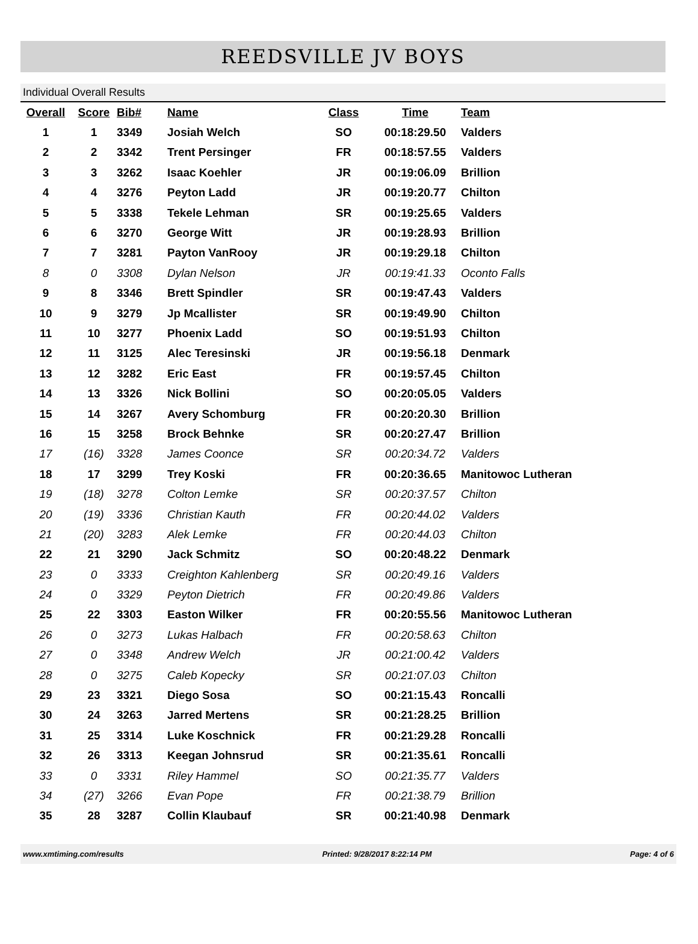REEDSVILLE JV BOYS
Individual Overall Results
| Overall | Score | Bib# | Name | Class | Time | Team |
| --- | --- | --- | --- | --- | --- | --- |
| 1 | 1 | 3349 | Josiah Welch | SO | 00:18:29.50 | Valders |
| 2 | 2 | 3342 | Trent Persinger | FR | 00:18:57.55 | Valders |
| 3 | 3 | 3262 | Isaac Koehler | JR | 00:19:06.09 | Brillion |
| 4 | 4 | 3276 | Peyton Ladd | JR | 00:19:20.77 | Chilton |
| 5 | 5 | 3338 | Tekele Lehman | SR | 00:19:25.65 | Valders |
| 6 | 6 | 3270 | George Witt | JR | 00:19:28.93 | Brillion |
| 7 | 7 | 3281 | Payton VanRooy | JR | 00:19:29.18 | Chilton |
| 8 | 0 | 3308 | Dylan Nelson | JR | 00:19:41.33 | Oconto Falls |
| 9 | 8 | 3346 | Brett Spindler | SR | 00:19:47.43 | Valders |
| 10 | 9 | 3279 | Jp Mcallister | SR | 00:19:49.90 | Chilton |
| 11 | 10 | 3277 | Phoenix Ladd | SO | 00:19:51.93 | Chilton |
| 12 | 11 | 3125 | Alec Teresinski | JR | 00:19:56.18 | Denmark |
| 13 | 12 | 3282 | Eric East | FR | 00:19:57.45 | Chilton |
| 14 | 13 | 3326 | Nick Bollini | SO | 00:20:05.05 | Valders |
| 15 | 14 | 3267 | Avery Schomburg | FR | 00:20:20.30 | Brillion |
| 16 | 15 | 3258 | Brock Behnke | SR | 00:20:27.47 | Brillion |
| 17 | (16) | 3328 | James Coonce | SR | 00:20:34.72 | Valders |
| 18 | 17 | 3299 | Trey Koski | FR | 00:20:36.65 | Manitowoc Lutheran |
| 19 | (18) | 3278 | Colton Lemke | SR | 00:20:37.57 | Chilton |
| 20 | (19) | 3336 | Christian Kauth | FR | 00:20:44.02 | Valders |
| 21 | (20) | 3283 | Alek Lemke | FR | 00:20:44.03 | Chilton |
| 22 | 21 | 3290 | Jack Schmitz | SO | 00:20:48.22 | Denmark |
| 23 | 0 | 3333 | Creighton Kahlenberg | SR | 00:20:49.16 | Valders |
| 24 | 0 | 3329 | Peyton Dietrich | FR | 00:20:49.86 | Valders |
| 25 | 22 | 3303 | Easton Wilker | FR | 00:20:55.56 | Manitowoc Lutheran |
| 26 | 0 | 3273 | Lukas Halbach | FR | 00:20:58.63 | Chilton |
| 27 | 0 | 3348 | Andrew Welch | JR | 00:21:00.42 | Valders |
| 28 | 0 | 3275 | Caleb Kopecky | SR | 00:21:07.03 | Chilton |
| 29 | 23 | 3321 | Diego Sosa | SO | 00:21:15.43 | Roncalli |
| 30 | 24 | 3263 | Jarred Mertens | SR | 00:21:28.25 | Brillion |
| 31 | 25 | 3314 | Luke Koschnick | FR | 00:21:29.28 | Roncalli |
| 32 | 26 | 3313 | Keegan Johnsrud | SR | 00:21:35.61 | Roncalli |
| 33 | 0 | 3331 | Riley Hammel | SO | 00:21:35.77 | Valders |
| 34 | (27) | 3266 | Evan Pope | FR | 00:21:38.79 | Brillion |
| 35 | 28 | 3287 | Collin Klaubauf | SR | 00:21:40.98 | Denmark |
www.xmtiming.com/results Printed: 9/28/2017 8:22:14 PM Page: 4 of 6